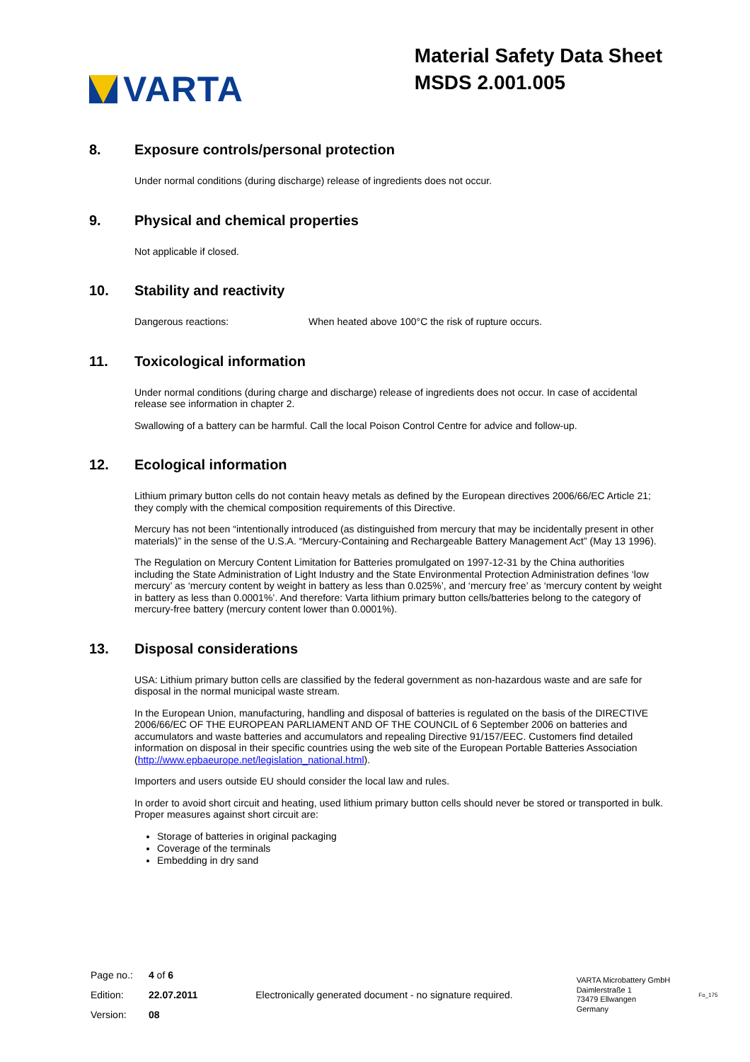VARTA
Material Safety Data Sheet
MSDS 2.001.005
8. Exposure controls/personal protection
Under normal conditions (during discharge) release of ingredients does not occur.
9. Physical and chemical properties
Not applicable if closed.
10. Stability and reactivity
Dangerous reactions: When heated above 100°C the risk of rupture occurs.
11. Toxicological information
Under normal conditions (during charge and discharge) release of ingredients does not occur. In case of accidental release see information in chapter 2.
Swallowing of a battery can be harmful. Call the local Poison Control Centre for advice and follow-up.
12. Ecological information
Lithium primary button cells do not contain heavy metals as defined by the European directives 2006/66/EC Article 21; they comply with the chemical composition requirements of this Directive.
Mercury has not been “intentionally introduced (as distinguished from mercury that may be incidentally present in other materials)” in the sense of the U.S.A. “Mercury-Containing and Rechargeable Battery Management Act” (May 13 1996).
The Regulation on Mercury Content Limitation for Batteries promulgated on 1997-12-31 by the China authorities including the State Administration of Light Industry and the State Environmental Protection Administration defines ‘low mercury’ as ‘mercury content by weight in battery as less than 0.025%’, and ‘mercury free’ as ‘mercury content by weight in battery as less than 0.0001%’. And therefore: Varta lithium primary button cells/batteries belong to the category of mercury-free battery (mercury content lower than 0.0001%).
13. Disposal considerations
USA: Lithium primary button cells are classified by the federal government as non-hazardous waste and are safe for disposal in the normal municipal waste stream.
In the European Union, manufacturing, handling and disposal of batteries is regulated on the basis of the DIRECTIVE 2006/66/EC OF THE EUROPEAN PARLIAMENT AND OF THE COUNCIL of 6 September 2006 on batteries and accumulators and waste batteries and accumulators and repealing Directive 91/157/EEC. Customers find detailed information on disposal in their specific countries using the web site of the European Portable Batteries Association (http://www.epbaeurope.net/legislation_national.html).
Importers and users outside EU should consider the local law and rules.
In order to avoid short circuit and heating, used lithium primary button cells should never be stored or transported in bulk. Proper measures against short circuit are:
Storage of batteries in original packaging
Coverage of the terminals
Embedding in dry sand
| Page no.: | 4 of 6 |
| Edition: | 22.07.2011 |
| Version: | 08 |
Electronically generated document - no signature required.
VARTA Microbattery GmbH
Daimlerstraße 1
73479 Ellwangen
Germany
Fo_175